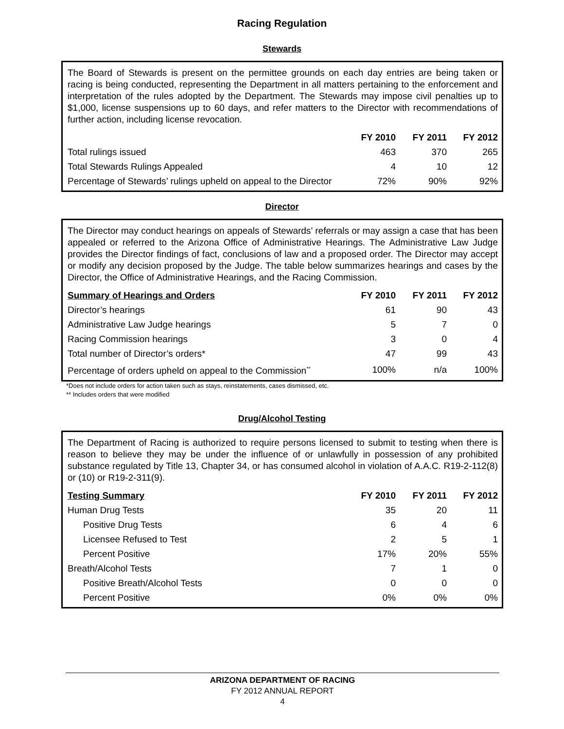Racing Regulation
Stewards
The Board of Stewards is present on the permittee grounds on each day entries are being taken or racing is being conducted, representing the Department in all matters pertaining to the enforcement and interpretation of the rules adopted by the Department. The Stewards may impose civil penalties up to $1,000, license suspensions up to 60 days, and refer matters to the Director with recommendations of further action, including license revocation.
| | FY 2010 | FY 2011 | FY 2012 |
| --- | --- | --- | --- |
| Total rulings issued | 463 | 370 | 265 |
| Total Stewards Rulings Appealed | 4 | 10 | 12 |
| Percentage of Stewards’ rulings upheld on appeal to the Director | 72% | 90% | 92% |
Director
The Director may conduct hearings on appeals of Stewards’ referrals or may assign a case that has been appealed or referred to the Arizona Office of Administrative Hearings. The Administrative Law Judge provides the Director findings of fact, conclusions of law and a proposed order. The Director may accept or modify any decision proposed by the Judge. The table below summarizes hearings and cases by the Director, the Office of Administrative Hearings, and the Racing Commission.
| Summary of Hearings and Orders | FY 2010 | FY 2011 | FY 2012 |
| --- | --- | --- | --- |
| Director’s hearings | 61 | 90 | 43 |
| Administrative Law Judge hearings | 5 | 7 | 0 |
| Racing Commission hearings | 3 | 0 | 4 |
| Total number of Director’s orders* | 47 | 99 | 43 |
| Percentage of orders upheld on appeal to the Commission<sup>**</sup> | 100% | n/a | 100% |
*Does not include orders for action taken such as stays, reinstatements, cases dismissed, etc.
** Includes orders that were modified
Drug/Alcohol Testing
The Department of Racing is authorized to require persons licensed to submit to testing when there is reason to believe they may be under the influence of or unlawfully in possession of any prohibited substance regulated by Title 13, Chapter 34, or has consumed alcohol in violation of A.A.C. R19-2-112(8) or (10) or R19-2-311(9).
| Testing Summary | FY 2010 | FY 2011 | FY 2012 |
| --- | --- | --- | --- |
| Human Drug Tests | 35 | 20 | 11 |
| Positive Drug Tests | 6 | 4 | 6 |
| Licensee Refused to Test | 2 | 5 | 1 |
| Percent Positive | 17% | 20% | 55% |
| Breath/Alcohol Tests | 7 | 1 | 0 |
| Positive Breath/Alcohol Tests | 0 | 0 | 0 |
| Percent Positive | 0% | 0% | 0% |
ARIZONA DEPARTMENT OF RACING
FY 2012 ANNUAL REPORT
4